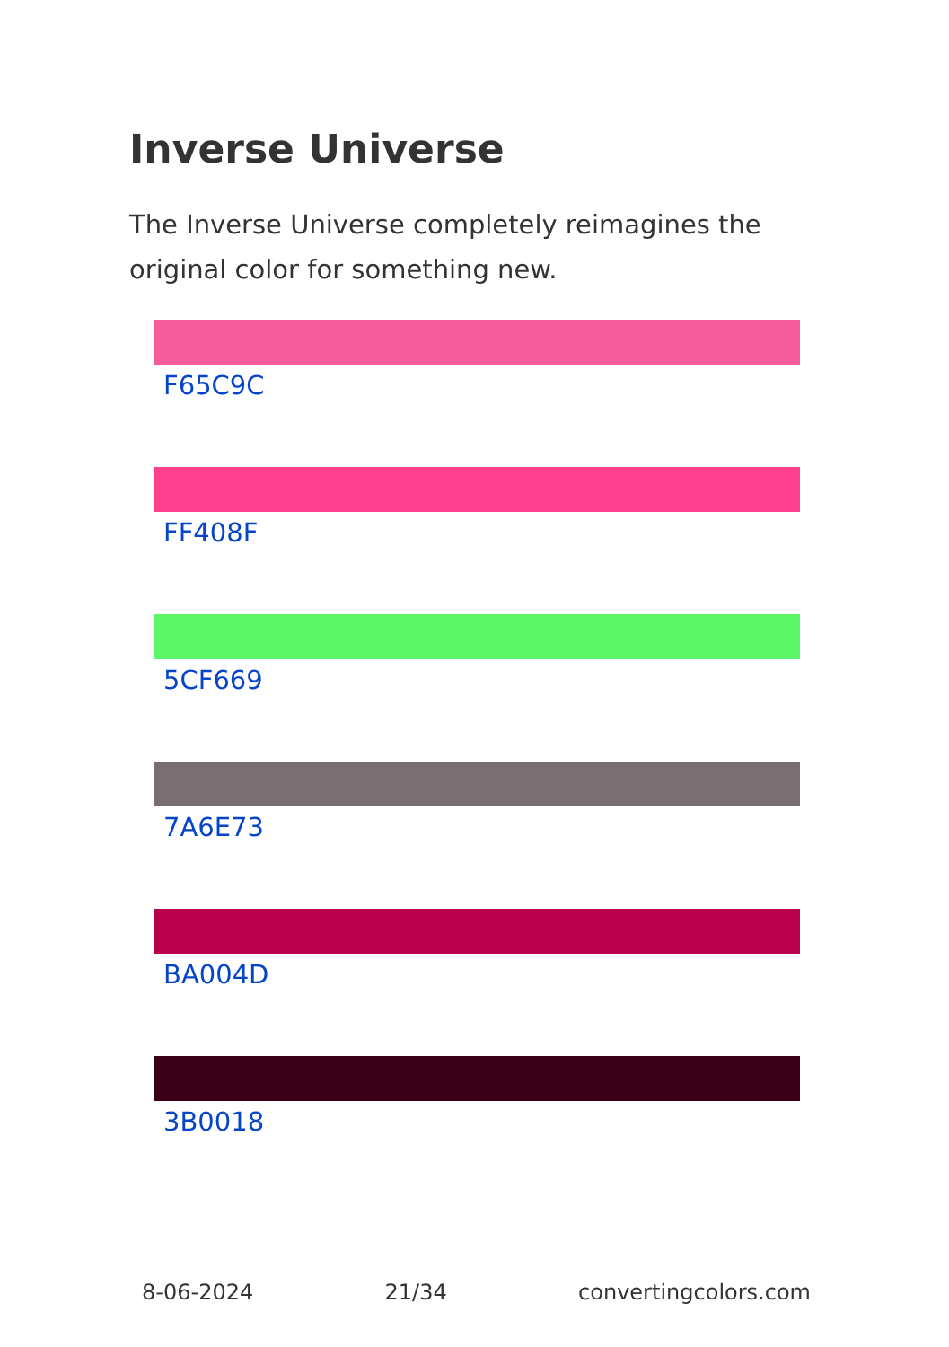Inverse Universe
The Inverse Universe completely reimagines the original color for something new.
F65C9C
FF408F
5CF669
7A6E73
BA004D
3B0018
8-06-2024 21/34 convertingcolors.com